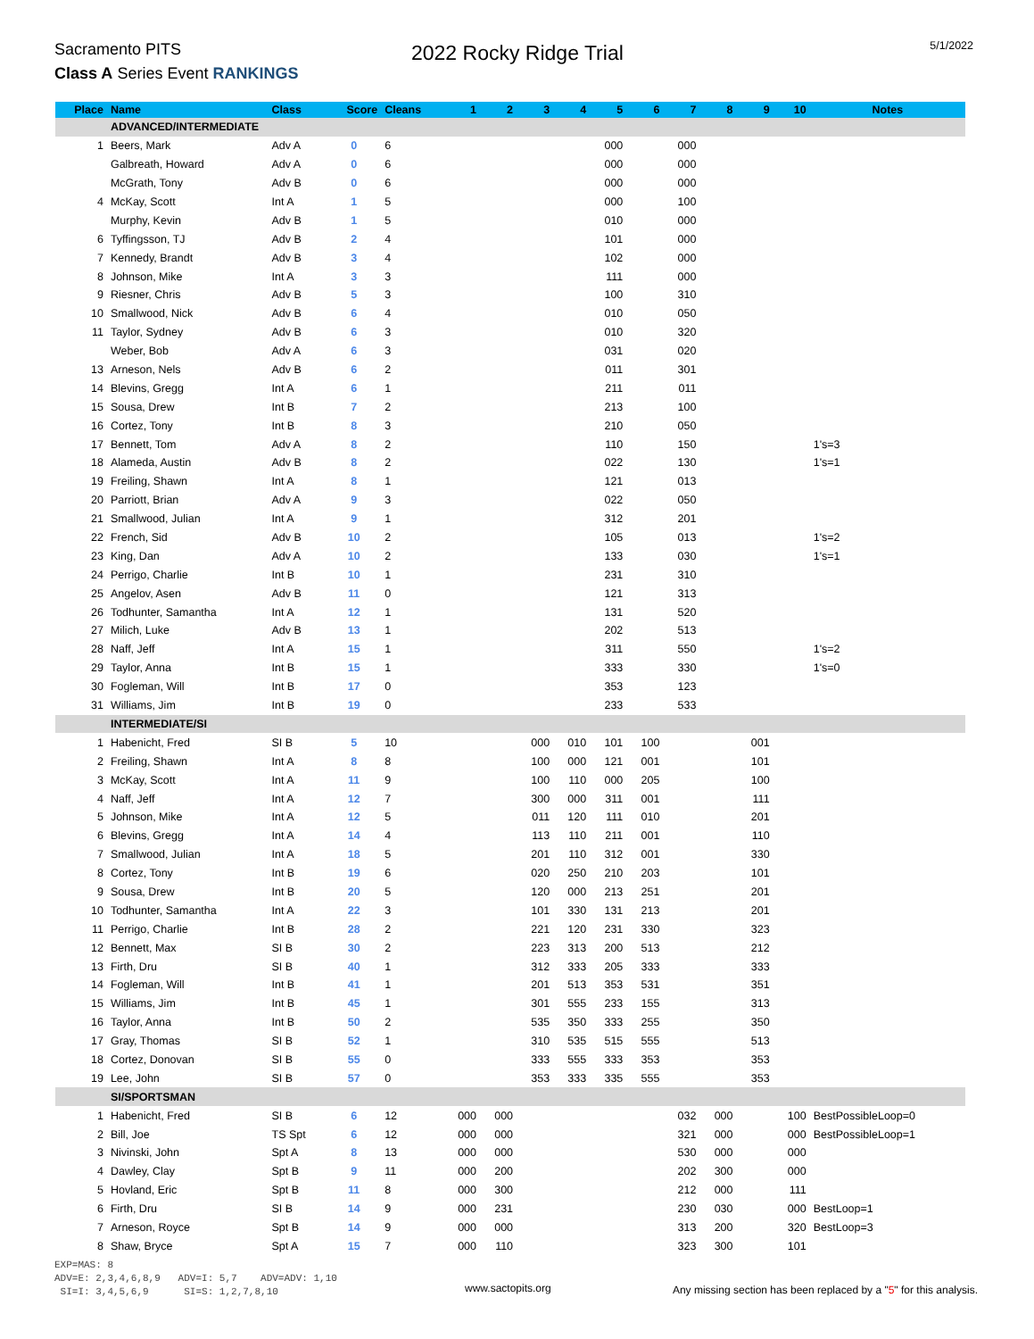Sacramento PITS
Class A Series Event RANKINGS
2022 Rocky Ridge Trial
5/1/2022
| Place | Name | Class | Score | Cleans | 1 | 2 | 3 | 4 | 5 | 6 | 7 | 8 | 9 | 10 | Notes |
| --- | --- | --- | --- | --- | --- | --- | --- | --- | --- | --- | --- | --- | --- | --- | --- |
| | ADVANCED/INTERMEDIATE | | | | | | | | | | | | | | |
| 1 | Beers, Mark | Adv A | 0 | 6 | | | | | 000 | | 000 | | | | |
| | Galbreath, Howard | Adv A | 0 | 6 | | | | | 000 | | 000 | | | | |
| | McGrath, Tony | Adv B | 0 | 6 | | | | | 000 | | 000 | | | | |
| 4 | McKay, Scott | Int A | 1 | 5 | | | | | 000 | | 100 | | | | |
| | Murphy, Kevin | Adv B | 1 | 5 | | | | | 010 | | 000 | | | | |
| 6 | Tyffingsson, TJ | Adv B | 2 | 4 | | | | | 101 | | 000 | | | | |
| 7 | Kennedy, Brandt | Adv B | 3 | 4 | | | | | 102 | | 000 | | | | |
| 8 | Johnson, Mike | Int A | 3 | 3 | | | | | 111 | | 000 | | | | |
| 9 | Riesner, Chris | Adv B | 5 | 3 | | | | | 100 | | 310 | | | | |
| 10 | Smallwood, Nick | Adv B | 6 | 4 | | | | | 010 | | 050 | | | | |
| 11 | Taylor, Sydney | Adv B | 6 | 3 | | | | | 010 | | 320 | | | | |
| | Weber, Bob | Adv A | 6 | 3 | | | | | 031 | | 020 | | | | |
| 13 | Arneson, Nels | Adv B | 6 | 2 | | | | | 011 | | 301 | | | | |
| 14 | Blevins, Gregg | Int A | 6 | 1 | | | | | 211 | | 011 | | | | |
| 15 | Sousa, Drew | Int B | 7 | 2 | | | | | 213 | | 100 | | | | |
| 16 | Cortez, Tony | Int B | 8 | 3 | | | | | 210 | | 050 | | | | |
| 17 | Bennett, Tom | Adv A | 8 | 2 | | | | | 110 | | 150 | | | | 1's=3 |
| 18 | Alameda, Austin | Adv B | 8 | 2 | | | | | 022 | | 130 | | | | 1's=1 |
| 19 | Freiling, Shawn | Int A | 8 | 1 | | | | | 121 | | 013 | | | | |
| 20 | Parriott, Brian | Adv A | 9 | 3 | | | | | 022 | | 050 | | | | |
| 21 | Smallwood, Julian | Int A | 9 | 1 | | | | | 312 | | 201 | | | | |
| 22 | French, Sid | Adv B | 10 | 2 | | | | | 105 | | 013 | | | | 1's=2 |
| 23 | King, Dan | Adv A | 10 | 2 | | | | | 133 | | 030 | | | | 1's=1 |
| 24 | Perrigo, Charlie | Int B | 10 | 1 | | | | | 231 | | 310 | | | | |
| 25 | Angelov, Asen | Adv B | 11 | 0 | | | | | 121 | | 313 | | | | |
| 26 | Todhunter, Samantha | Int A | 12 | 1 | | | | | 131 | | 520 | | | | |
| 27 | Milich, Luke | Adv B | 13 | 1 | | | | | 202 | | 513 | | | | |
| 28 | Naff, Jeff | Int A | 15 | 1 | | | | | 311 | | 550 | | | | 1's=2 |
| 29 | Taylor, Anna | Int B | 15 | 1 | | | | | 333 | | 330 | | | | 1's=0 |
| 30 | Fogleman, Will | Int B | 17 | 0 | | | | | 353 | | 123 | | | | |
| 31 | Williams, Jim | Int B | 19 | 0 | | | | | 233 | | 533 | | | | |
| | INTERMEDIATE/SI | | | | | | | | | | | | | | |
| 1 | Habenicht, Fred | SI B | 5 | 10 | | | 000 | 010 | 101 | 100 | | | 001 | | |
| 2 | Freiling, Shawn | Int A | 8 | 8 | | | 100 | 000 | 121 | 001 | | | 101 | | |
| 3 | McKay, Scott | Int A | 11 | 9 | | | 100 | 110 | 000 | 205 | | | 100 | | |
| 4 | Naff, Jeff | Int A | 12 | 7 | | | 300 | 000 | 311 | 001 | | | 111 | | |
| 5 | Johnson, Mike | Int A | 12 | 5 | | | 011 | 120 | 111 | 010 | | | 201 | | |
| 6 | Blevins, Gregg | Int A | 14 | 4 | | | 113 | 110 | 211 | 001 | | | 110 | | |
| 7 | Smallwood, Julian | Int A | 18 | 5 | | | 201 | 110 | 312 | 001 | | | 330 | | |
| 8 | Cortez, Tony | Int B | 19 | 6 | | | 020 | 250 | 210 | 203 | | | 101 | | |
| 9 | Sousa, Drew | Int B | 20 | 5 | | | 120 | 000 | 213 | 251 | | | 201 | | |
| 10 | Todhunter, Samantha | Int A | 22 | 3 | | | 101 | 330 | 131 | 213 | | | 201 | | |
| 11 | Perrigo, Charlie | Int B | 28 | 2 | | | 221 | 120 | 231 | 330 | | | 323 | | |
| 12 | Bennett, Max | SI B | 30 | 2 | | | 223 | 313 | 200 | 513 | | | 212 | | |
| 13 | Firth, Dru | SI B | 40 | 1 | | | 312 | 333 | 205 | 333 | | | 333 | | |
| 14 | Fogleman, Will | Int B | 41 | 1 | | | 201 | 513 | 353 | 531 | | | 351 | | |
| 15 | Williams, Jim | Int B | 45 | 1 | | | 301 | 555 | 233 | 155 | | | 313 | | |
| 16 | Taylor, Anna | Int B | 50 | 2 | | | 535 | 350 | 333 | 255 | | | 350 | | |
| 17 | Gray, Thomas | SI B | 52 | 1 | | | 310 | 535 | 515 | 555 | | | 513 | | |
| 18 | Cortez, Donovan | SI B | 55 | 0 | | | 333 | 555 | 333 | 353 | | | 353 | | |
| 19 | Lee, John | SI B | 57 | 0 | | | 353 | 333 | 335 | 555 | | | 353 | | |
| | SI/SPORTSMAN | | | | | | | | | | | | | | |
| 1 | Habenicht, Fred | SI B | 6 | 12 | 000 | 000 | | | | | 032 | 000 | | 100 | BestPossibleLoop=0 |
| 2 | Bill, Joe | TS Spt | 6 | 12 | 000 | 000 | | | | | 321 | 000 | | 000 | BestPossibleLoop=1 |
| 3 | Nivinski, John | Spt A | 8 | 13 | 000 | 000 | | | | | 530 | 000 | | 000 | |
| 4 | Dawley, Clay | Spt B | 9 | 11 | 000 | 200 | | | | | 202 | 300 | | 000 | |
| 5 | Hovland, Eric | Spt B | 11 | 8 | 000 | 300 | | | | | 212 | 000 | | 111 | |
| 6 | Firth, Dru | SI B | 14 | 9 | 000 | 231 | | | | | 230 | 030 | | 000 | BestLoop=1 |
| 7 | Arneson, Royce | Spt B | 14 | 9 | 000 | 000 | | | | | 313 | 200 | | 320 | BestLoop=3 |
| 8 | Shaw, Bryce | Spt A | 15 | 7 | 000 | 110 | | | | | 323 | 300 | | 101 | |
EXP=MAS: 8
ADV=E: 2,3,4,6,8,9 ADV=I: 5,7 ADV=ADV: 1,10
SI=I: 3,4,5,6,9 SI=S: 1,2,7,8,10
www.sactopits.org Any missing section has been replaced by a "5" for this analysis.